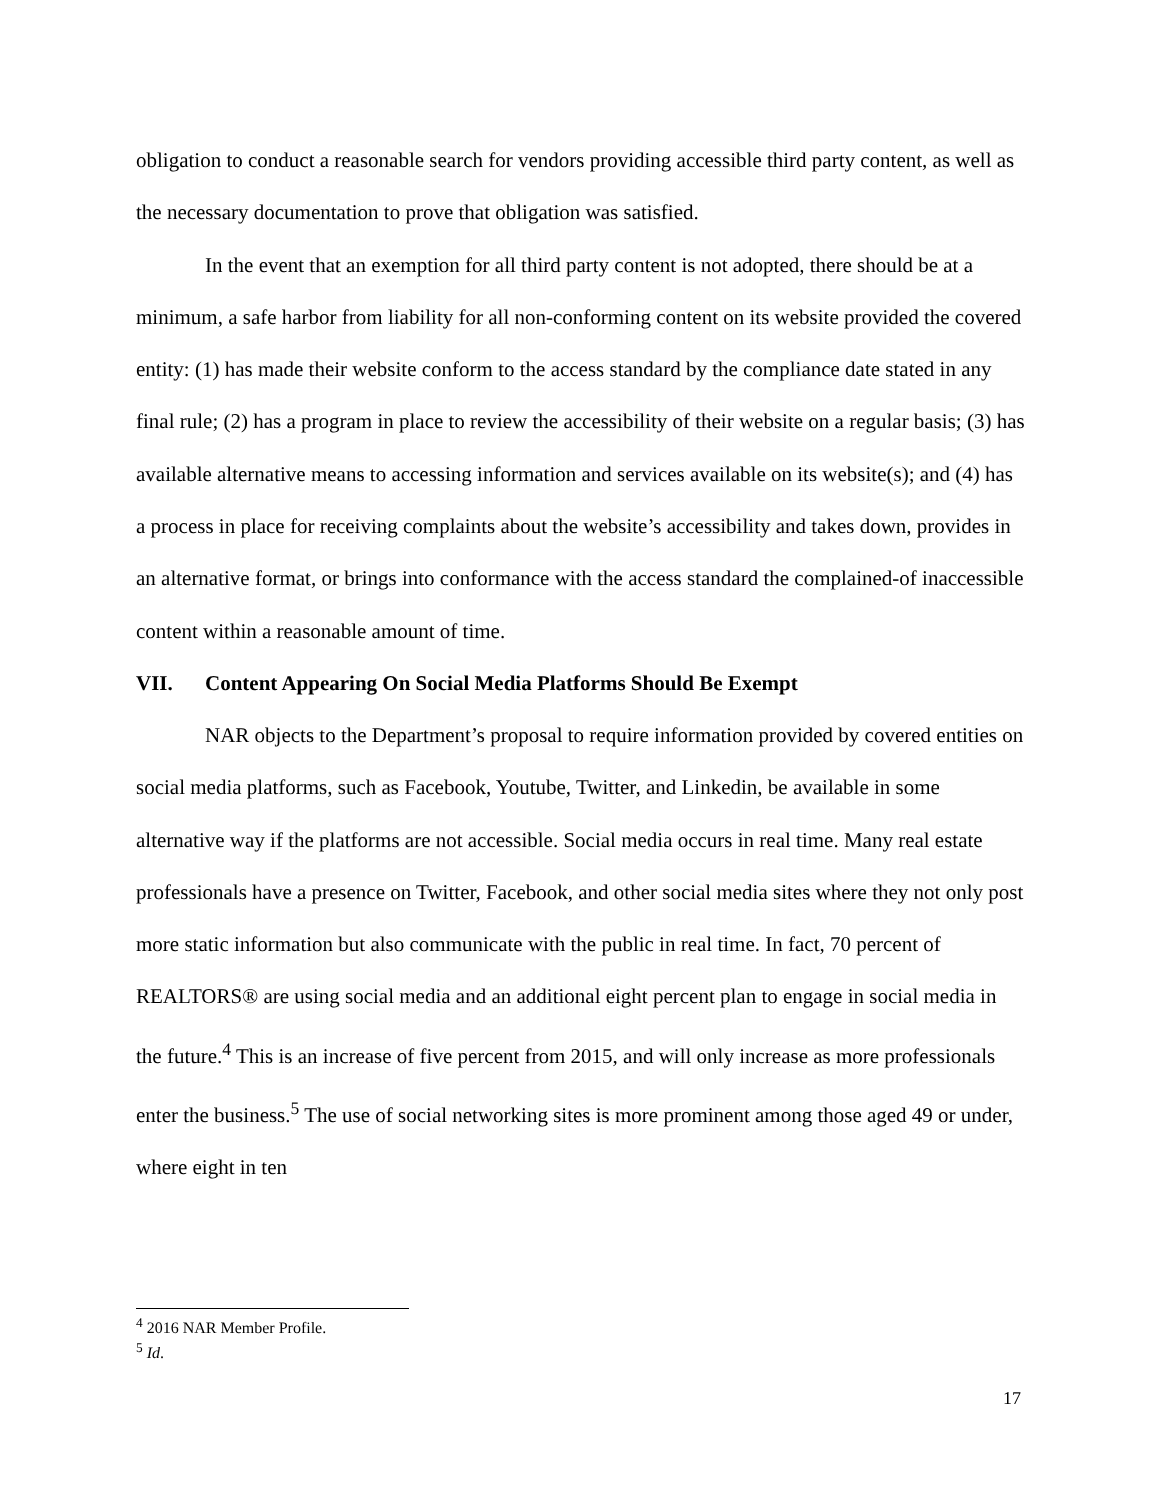obligation to conduct a reasonable search for vendors providing accessible third party content, as well as the necessary documentation to prove that obligation was satisfied.
In the event that an exemption for all third party content is not adopted, there should be at a minimum, a safe harbor from liability for all non-conforming content on its website provided the covered entity: (1) has made their website conform to the access standard by the compliance date stated in any final rule; (2) has a program in place to review the accessibility of their website on a regular basis; (3) has available alternative means to accessing information and services available on its website(s); and (4) has a process in place for receiving complaints about the website’s accessibility and takes down, provides in an alternative format, or brings into conformance with the access standard the complained-of inaccessible content within a reasonable amount of time.
VII. Content Appearing On Social Media Platforms Should Be Exempt
NAR objects to the Department’s proposal to require information provided by covered entities on social media platforms, such as Facebook, Youtube, Twitter, and Linkedin, be available in some alternative way if the platforms are not accessible. Social media occurs in real time. Many real estate professionals have a presence on Twitter, Facebook, and other social media sites where they not only post more static information but also communicate with the public in real time. In fact, 70 percent of REALTORS® are using social media and an additional eight percent plan to engage in social media in the future.<sup>4</sup> This is an increase of five percent from 2015, and will only increase as more professionals enter the business.<sup>5</sup> The use of social networking sites is more prominent among those aged 49 or under, where eight in ten
<sup>4</sup> 2016 NAR Member Profile.
<sup>5</sup> Id.
17